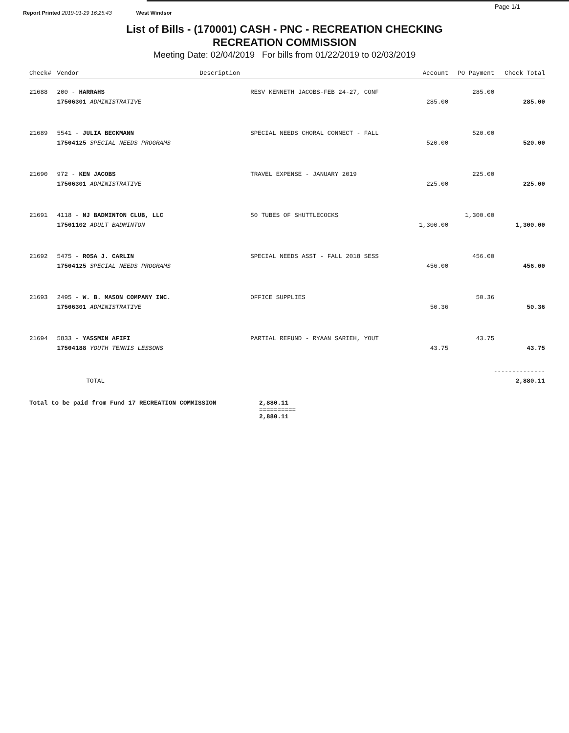Report Printed 2019-01-29 16:25:43 West Windsor Page 1/1
List of Bills - (170001) CASH - PNC - RECREATION CHECKING
RECREATION COMMISSION
Meeting Date: 02/04/2019 For bills from 01/22/2019 to 02/03/2019
| Check# | Vendor | Description | | Account | PO Payment | Check Total |
| --- | --- | --- | --- | --- | --- | --- |
| 21688 | 200 - HARRAHS | | RESV KENNETH JACOBS-FEB 24-27, CONF | | 285.00 | |
| | 17506301 ADMINISTRATIVE | | | 285.00 | | 285.00 |
| 21689 | 5541 - JULIA BECKMANN | | SPECIAL NEEDS CHORAL CONNECT - FALL | | 520.00 | |
| | 17504125 SPECIAL NEEDS PROGRAMS | | | 520.00 | | 520.00 |
| 21690 | 972 - KEN JACOBS | | TRAVEL EXPENSE - JANUARY 2019 | | 225.00 | |
| | 17506301 ADMINISTRATIVE | | | 225.00 | | 225.00 |
| 21691 | 4118 - NJ BADMINTON CLUB, LLC | | 50 TUBES OF SHUTTLECOCKS | | 1,300.00 | |
| | 17501102 ADULT BADMINTON | | | 1,300.00 | | 1,300.00 |
| 21692 | 5475 - ROSA J. CARLIN | | SPECIAL NEEDS ASST - FALL 2018 SESS | | 456.00 | |
| | 17504125 SPECIAL NEEDS PROGRAMS | | | 456.00 | | 456.00 |
| 21693 | 2495 - W. B. MASON COMPANY INC. | | OFFICE SUPPLIES | | 50.36 | |
| | 17506301 ADMINISTRATIVE | | | 50.36 | | 50.36 |
| 21694 | 5833 - YASSMIN AFIFI | | PARTIAL REFUND - RYAAN SARIEH, YOUT | | 43.75 | |
| | 17504188 YOUTH TENNIS LESSONS | | | 43.75 | | 43.75 |
| -------------- | | | | | | |
| | TOTAL | | | | | 2,880.11 |
Total to be paid from Fund 17 RECREATION COMMISSION 2,880.11
==========
2,880.11